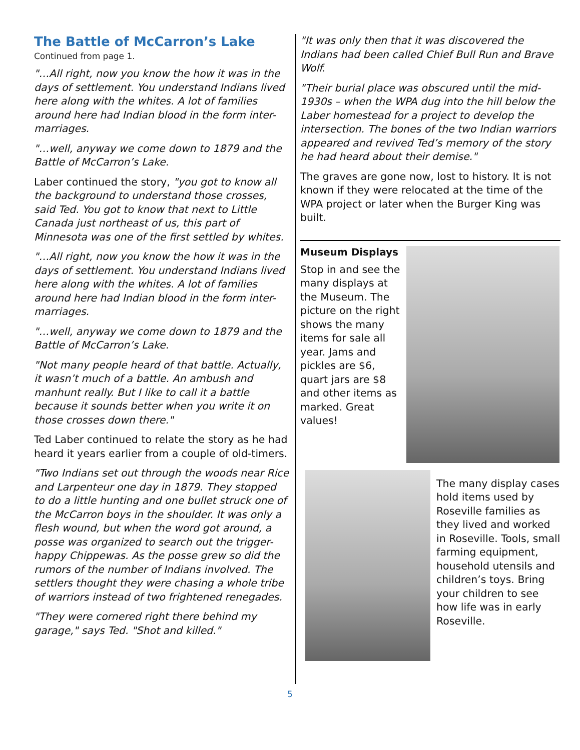The Battle of McCarron’s Lake
Continued from page 1.
"…All right, now you know the how it was in the days of settlement. You understand Indians lived here along with the whites. A lot of families around here had Indian blood in the form inter-marriages.
"…well, anyway we come down to 1879 and the Battle of McCarron’s Lake.
Laber continued the story, "you got to know all the background to understand those crosses, said Ted. You got to know that next to Little Canada just northeast of us, this part of Minnesota was one of the first settled by whites.
"…All right, now you know the how it was in the days of settlement. You understand Indians lived here along with the whites. A lot of families around here had Indian blood in the form inter-marriages.
"…well, anyway we come down to 1879 and the Battle of McCarron’s Lake.
"Not many people heard of that battle. Actually, it wasn’t much of a battle. An ambush and manhunt really. But I like to call it a battle because it sounds better when you write it on those crosses down there."
Ted Laber continued to relate the story as he had heard it years earlier from a couple of old-timers.
"Two Indians set out through the woods near Rice and Larpenteur one day in 1879. They stopped to do a little hunting and one bullet struck one of the McCarron boys in the shoulder. It was only a flesh wound, but when the word got around, a posse was organized to search out the trigger-happy Chippewas. As the posse grew so did the rumors of the number of Indians involved. The settlers thought they were chasing a whole tribe of warriors instead of two frightened renegades.
"They were cornered right there behind my garage," says Ted. "Shot and killed."
"It was only then that it was discovered the Indians had been called Chief Bull Run and Brave Wolf.
"Their burial place was obscured until the mid-1930s – when the WPA dug into the hill below the Laber homestead for a project to develop the intersection. The bones of the two Indian warriors appeared and revived Ted’s memory of the story he had heard about their demise."
The graves are gone now, lost to history. It is not known if they were relocated at the time of the WPA project or later when the Burger King was built.
Museum Displays
Stop in and see the many displays at the Museum. The picture on the right shows the many items for sale all year. Jams and pickles are $6, quart jars are $8 and other items as marked. Great values!
The many display cases hold items used by Roseville families as they lived and worked in Roseville. Tools, small farming equipment, household utensils and children’s toys. Bring your children to see how life was in early Roseville.
5